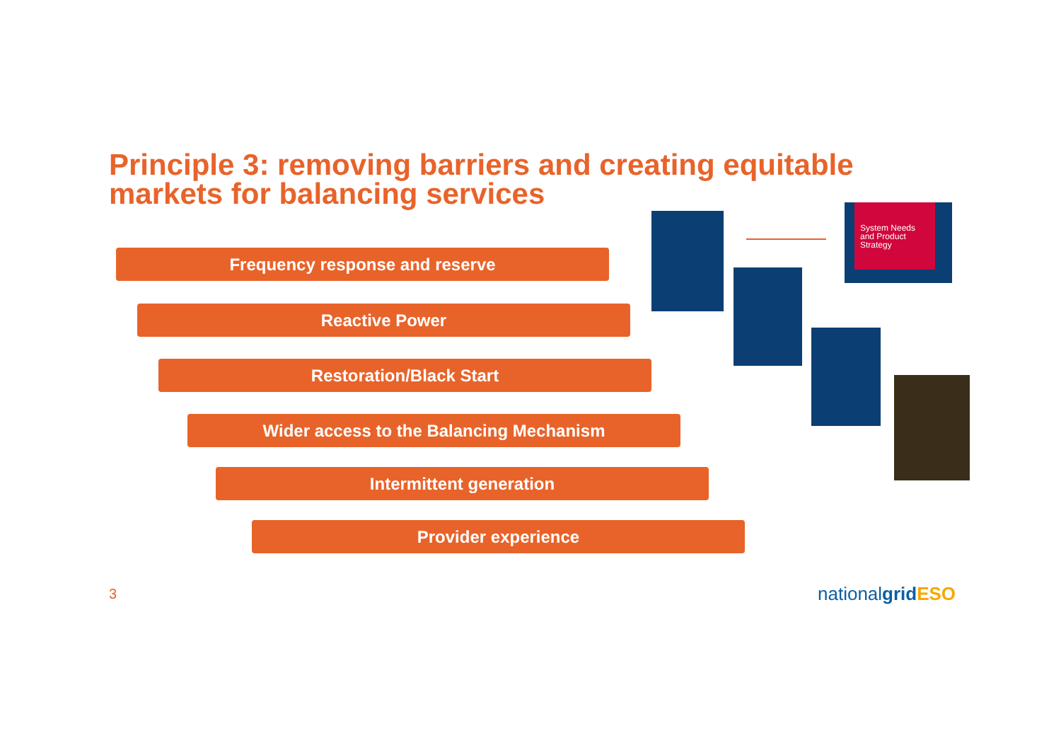Principle 3: removing barriers and creating equitable
markets for balancing services
Frequency response and reserve
Reactive Power
Restoration/Black Start
Wider access to the Balancing Mechanism
Intermittent generation
Provider experience
System Needs and Product Strategy
3 nationalgrid ESO